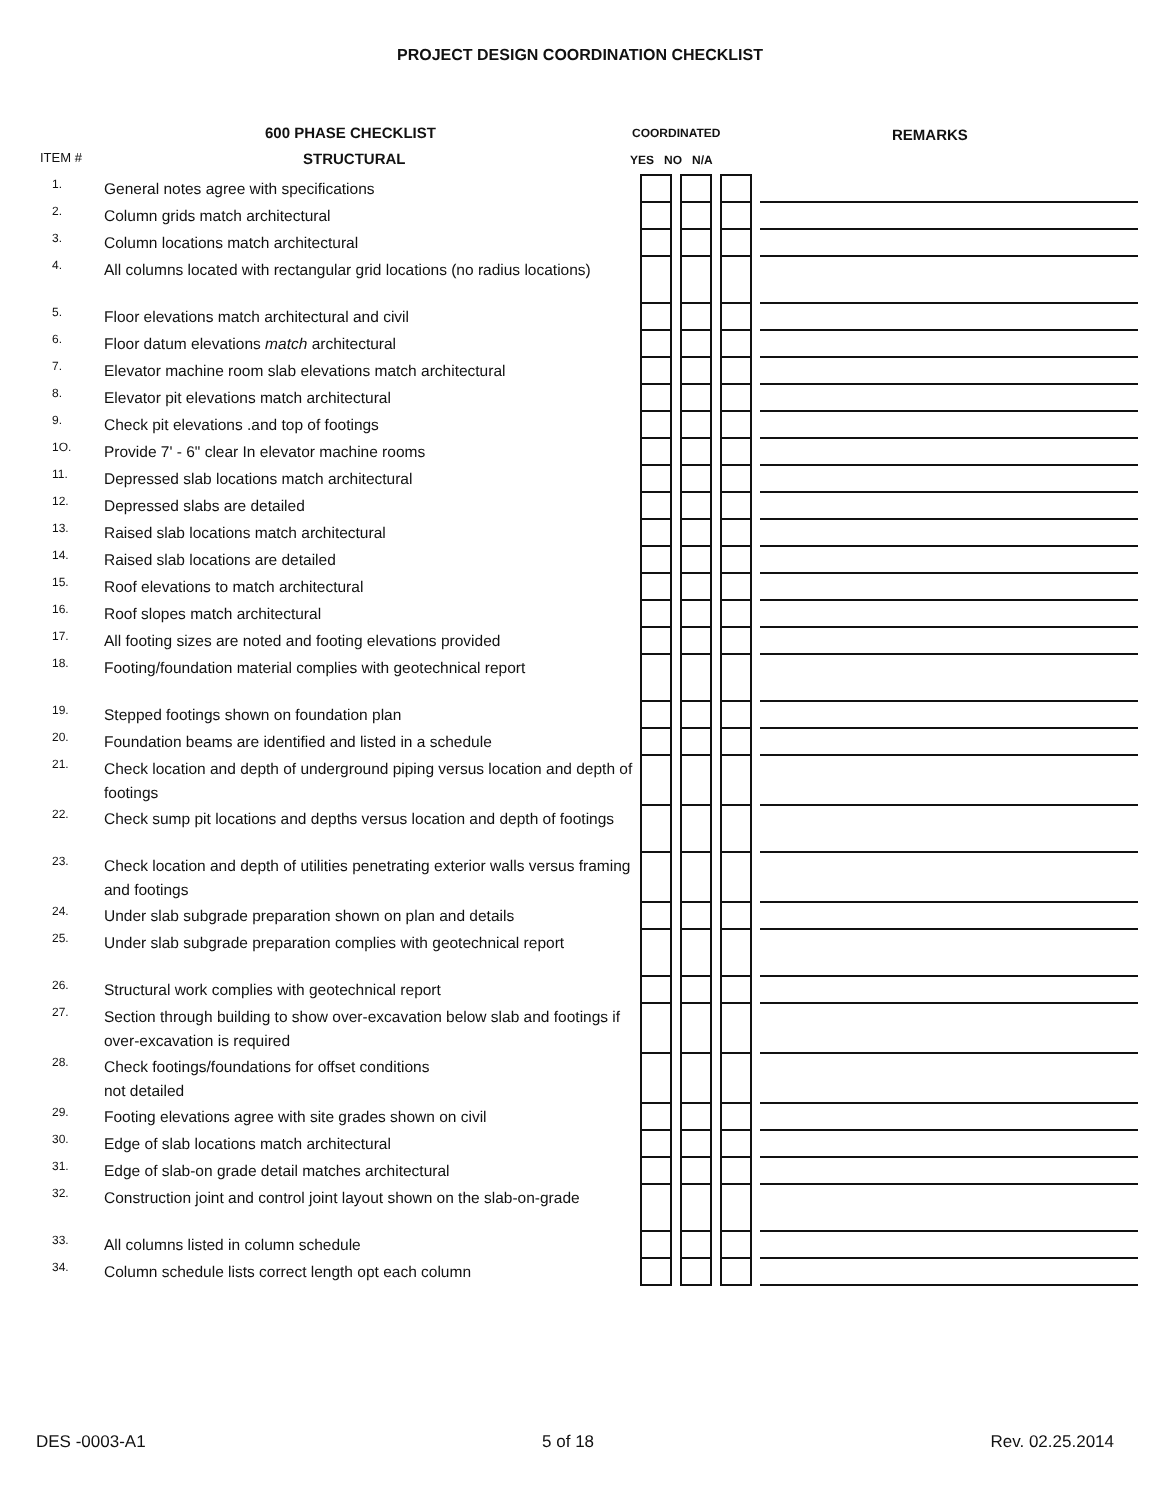PROJECT DESIGN COORDINATION CHECKLIST
600 PHASE CHECKLIST
STRUCTURAL
ITEM #
COORDINATED
YES NO N/A
REMARKS
| 1. | General notes agree with specifications | | | | | | | |
| 2. | Column grids match architectural | | | | | | | |
| 3. | Column locations match architectural | | | | | | | |
| 4. | All columns located with rectangular grid locations (no radius locations) | | | | | | | |
| 5. | Floor elevations match architectural and civil | | | | | | | |
| 6. | Floor datum elevations match architectural | | | | | | | |
| 7. | Elevator machine room slab elevations match architectural | | | | | | | |
| 8. | Elevator pit elevations match architectural | | | | | | | |
| 9. | Check pit elevations .and top of footings | | | | | | | |
| 1O. | Provide 7' - 6" clear In elevator machine rooms | | | | | | | |
| 11. | Depressed slab locations match architectural | | | | | | | |
| 12. | Depressed slabs are detailed | | | | | | | |
| 13. | Raised slab locations match architectural | | | | | | | |
| 14. | Raised slab locations are detailed | | | | | | | |
| 15. | Roof elevations to match architectural | | | | | | | |
| 16. | Roof slopes match architectural | | | | | | | |
| 17. | All footing sizes are noted and footing elevations provided | | | | | | | |
| 18. | Footing/foundation material complies with geotechnical report | | | | | | | |
| 19. | Stepped footings shown on foundation plan | | | | | | | |
| 20. | Foundation beams are identified and listed in a schedule | | | | | | | |
| 21. | Check location and depth of underground piping versus location and depth of footings | | | | | | | |
| 22. | Check sump pit locations and depths versus location and depth of footings | | | | | | | |
| 23. | Check location and depth of utilities penetrating exterior walls versus framing and footings | | | | | | | |
| 24. | Under slab subgrade preparation shown on plan and details | | | | | | | |
| 25. | Under slab subgrade preparation complies with geotechnical report | | | | | | | |
| 26. | Structural work complies with geotechnical report | | | | | | | |
| 27. | Section through building to show over-excavation below slab and footings if over-excavation is required | | | | | | | |
| 28. | Check footings/foundations for offset conditions not detailed | | | | | | | |
| 29. | Footing elevations agree with site grades shown on civil | | | | | | | |
| 30. | Edge of slab locations match architectural | | | | | | | |
| 31. | Edge of slab-on grade detail matches architectural | | | | | | | |
| 32. | Construction joint and control joint layout shown on the slab-on-grade | | | | | | | |
| 33. | All columns listed in column schedule | | | | | | | |
| 34. | Column schedule lists correct length opt each column | | | | | | | |
DES -0003-A1 5 of 18 Rev. 02.25.2014